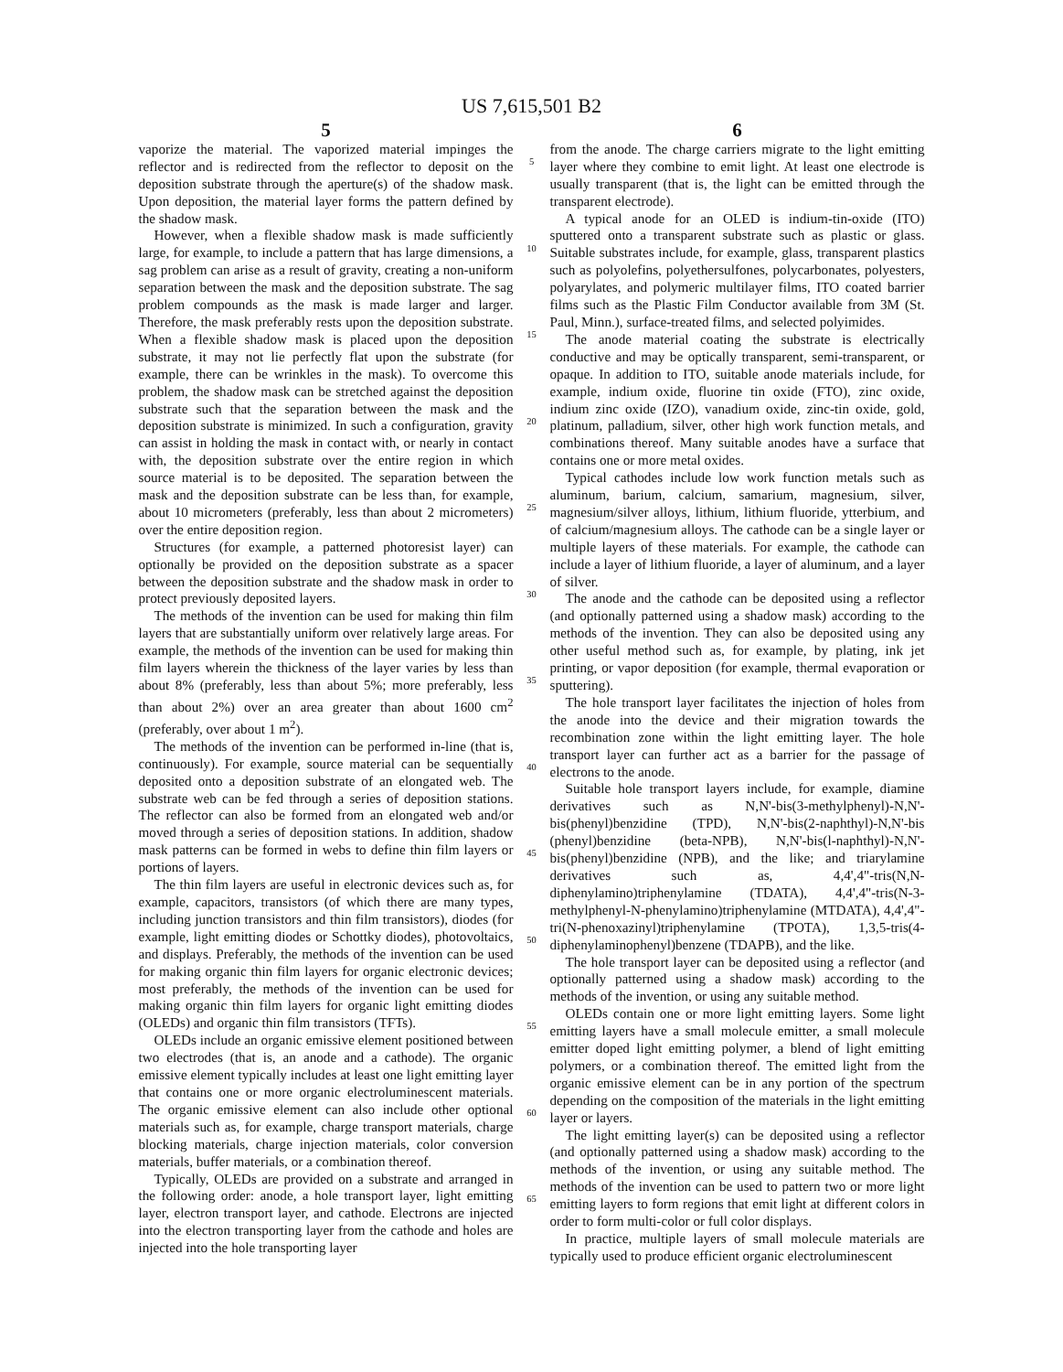US 7,615,501 B2
5
vaporize the material. The vaporized material impinges the reflector and is redirected from the reflector to deposit on the deposition substrate through the aperture(s) of the shadow mask. Upon deposition, the material layer forms the pattern defined by the shadow mask.
However, when a flexible shadow mask is made sufficiently large, for example, to include a pattern that has large dimensions, a sag problem can arise as a result of gravity, creating a non-uniform separation between the mask and the deposition substrate. The sag problem compounds as the mask is made larger and larger. Therefore, the mask preferably rests upon the deposition substrate. When a flexible shadow mask is placed upon the deposition substrate, it may not lie perfectly flat upon the substrate (for example, there can be wrinkles in the mask). To overcome this problem, the shadow mask can be stretched against the deposition substrate such that the separation between the mask and the deposition substrate is minimized. In such a configuration, gravity can assist in holding the mask in contact with, or nearly in contact with, the deposition substrate over the entire region in which source material is to be deposited. The separation between the mask and the deposition substrate can be less than, for example, about 10 micrometers (preferably, less than about 2 micrometers) over the entire deposition region.
Structures (for example, a patterned photoresist layer) can optionally be provided on the deposition substrate as a spacer between the deposition substrate and the shadow mask in order to protect previously deposited layers.
The methods of the invention can be used for making thin film layers that are substantially uniform over relatively large areas. For example, the methods of the invention can be used for making thin film layers wherein the thickness of the layer varies by less than about 8% (preferably, less than about 5%; more preferably, less than about 2%) over an area greater than about 1600 cm<sup>2</sup> (preferably, over about 1 m<sup>2</sup>).
The methods of the invention can be performed in-line (that is, continuously). For example, source material can be sequentially deposited onto a deposition substrate of an elongated web. The substrate web can be fed through a series of deposition stations. The reflector can also be formed from an elongated web and/or moved through a series of deposition stations. In addition, shadow mask patterns can be formed in webs to define thin film layers or portions of layers.
The thin film layers are useful in electronic devices such as, for example, capacitors, transistors (of which there are many types, including junction transistors and thin film transistors), diodes (for example, light emitting diodes or Schottky diodes), photovoltaics, and displays. Preferably, the methods of the invention can be used for making organic thin film layers for organic electronic devices; most preferably, the methods of the invention can be used for making organic thin film layers for organic light emitting diodes (OLEDs) and organic thin film transistors (TFTs).
OLEDs include an organic emissive element positioned between two electrodes (that is, an anode and a cathode). The organic emissive element typically includes at least one light emitting layer that contains one or more organic electroluminescent materials. The organic emissive element can also include other optional materials such as, for example, charge transport materials, charge blocking materials, charge injection materials, color conversion materials, buffer materials, or a combination thereof.
Typically, OLEDs are provided on a substrate and arranged in the following order: anode, a hole transport layer, light emitting layer, electron transport layer, and cathode. Electrons are injected into the electron transporting layer from the cathode and holes are injected into the hole transporting layer
5
10
15
20
25
30
35
40
45
50
55
60
65
6
from the anode. The charge carriers migrate to the light emitting layer where they combine to emit light. At least one electrode is usually transparent (that is, the light can be emitted through the transparent electrode).
A typical anode for an OLED is indium-tin-oxide (ITO) sputtered onto a transparent substrate such as plastic or glass. Suitable substrates include, for example, glass, transparent plastics such as polyolefins, polyethersulfones, polycarbonates, polyesters, polyarylates, and polymeric multilayer films, ITO coated barrier films such as the Plastic Film Conductor available from 3M (St. Paul, Minn.), surface-treated films, and selected polyimides.
The anode material coating the substrate is electrically conductive and may be optically transparent, semi-transparent, or opaque. In addition to ITO, suitable anode materials include, for example, indium oxide, fluorine tin oxide (FTO), zinc oxide, indium zinc oxide (IZO), vanadium oxide, zinc-tin oxide, gold, platinum, palladium, silver, other high work function metals, and combinations thereof. Many suitable anodes have a surface that contains one or more metal oxides.
Typical cathodes include low work function metals such as aluminum, barium, calcium, samarium, magnesium, silver, magnesium/silver alloys, lithium, lithium fluoride, ytterbium, and of calcium/magnesium alloys. The cathode can be a single layer or multiple layers of these materials. For example, the cathode can include a layer of lithium fluoride, a layer of aluminum, and a layer of silver.
The anode and the cathode can be deposited using a reflector (and optionally patterned using a shadow mask) according to the methods of the invention. They can also be deposited using any other useful method such as, for example, by plating, ink jet printing, or vapor deposition (for example, thermal evaporation or sputtering).
The hole transport layer facilitates the injection of holes from the anode into the device and their migration towards the recombination zone within the light emitting layer. The hole transport layer can further act as a barrier for the passage of electrons to the anode.
Suitable hole transport layers include, for example, diamine derivatives such as N,N'-bis(3-methylphenyl)-N,N'-bis(phenyl)benzidine (TPD), N,N'-bis(2-naphthyl)-N,N'-bis (phenyl)benzidine (beta-NPB), N,N'-bis(l-naphthyl)-N,N'-bis(phenyl)benzidine (NPB), and the like; and triarylamine derivatives such as, 4,4',4"-tris(N,N-diphenylamino)triphenylamine (TDATA), 4,4',4"-tris(N-3-methylphenyl-N-phenylamino)triphenylamine (MTDATA), 4,4',4"-tri(N-phenoxazinyl)triphenylamine (TPOTA), 1,3,5-tris(4-diphenylaminophenyl)benzene (TDAPB), and the like.
The hole transport layer can be deposited using a reflector (and optionally patterned using a shadow mask) according to the methods of the invention, or using any suitable method.
OLEDs contain one or more light emitting layers. Some light emitting layers have a small molecule emitter, a small molecule emitter doped light emitting polymer, a blend of light emitting polymers, or a combination thereof. The emitted light from the organic emissive element can be in any portion of the spectrum depending on the composition of the materials in the light emitting layer or layers.
The light emitting layer(s) can be deposited using a reflector (and optionally patterned using a shadow mask) according to the methods of the invention, or using any suitable method. The methods of the invention can be used to pattern two or more light emitting layers to form regions that emit light at different colors in order to form multi-color or full color displays.
In practice, multiple layers of small molecule materials are typically used to produce efficient organic electroluminescent